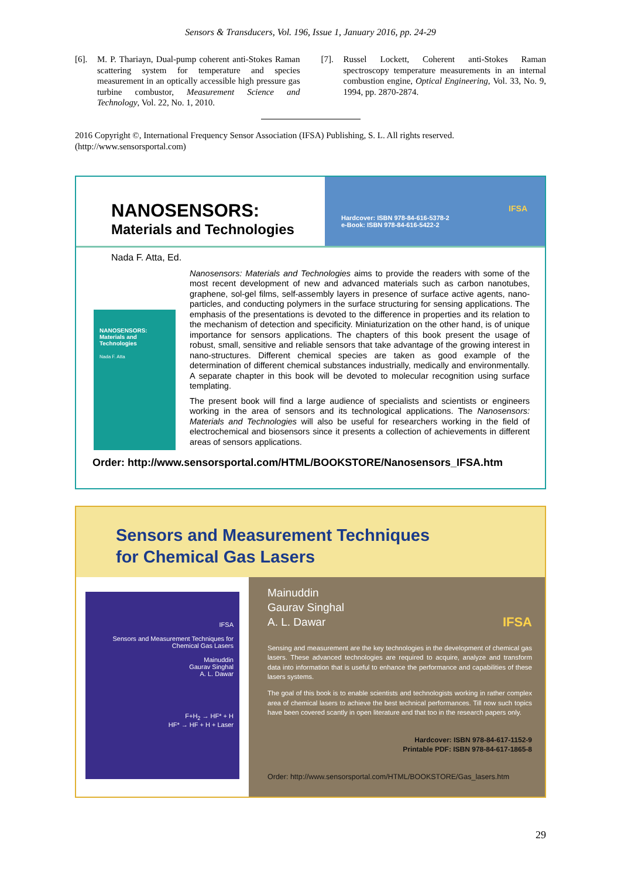Sensors & Transducers, Vol. 196, Issue 1, January 2016, pp. 24-29
[6]. M. P. Thariayn, Dual-pump coherent anti-Stokes Raman scattering system for temperature and species measurement in an optically accessible high pressure gas turbine combustor, Measurement Science and Technology, Vol. 22, No. 1, 2010.
[7]. Russel Lockett, Coherent anti-Stokes Raman spectroscopy temperature measurements in an internal combustion engine, Optical Engineering, Vol. 33, No. 9, 1994, pp. 2870-2874.
2016 Copyright ©, International Frequency Sensor Association (IFSA) Publishing, S. L. All rights reserved.
(http://www.sensorsportal.com)
NANOSENSORS:
Materials and Technologies
Hardcover: ISBN 978-84-616-5378-2
e-Book: ISBN 978-84-616-5422-2 IFSA
Nada F. Atta, Ed.
NANOSENSORS:
Materials and Technologies
Nada F. Atta
Nanosensors: Materials and Technologies aims to provide the readers with some of the most recent development of new and advanced materials such as carbon nanotubes, graphene, sol-gel films, self-assembly layers in presence of surface active agents, nano-particles, and conducting polymers in the surface structuring for sensing applications. The emphasis of the presentations is devoted to the difference in properties and its relation to the mechanism of detection and specificity. Miniaturization on the other hand, is of unique importance for sensors applications. The chapters of this book present the usage of robust, small, sensitive and reliable sensors that take advantage of the growing interest in nano-structures. Different chemical species are taken as good example of the determination of different chemical substances industrially, medically and environmentally. A separate chapter in this book will be devoted to molecular recognition using surface templating.
The present book will find a large audience of specialists and scientists or engineers working in the area of sensors and its technological applications. The Nanosensors: Materials and Technologies will also be useful for researchers working in the field of electrochemical and biosensors since it presents a collection of achievements in different areas of sensors applications.
Order: http://www.sensorsportal.com/HTML/BOOKSTORE/Nanosensors_IFSA.htm
Sensors and Measurement Techniques
for Chemical Gas Lasers
IFSA
Sensors and Measurement Techniques for Chemical Gas Lasers
Mainuddin
Gaurav Singhal
A. L. Dawar
F+H<sub>2</sub> → HF* + H
HF* → HF + H + Laser
Mainuddin
Gaurav Singhal
A. L. Dawar IFSA
Sensing and measurement are the key technologies in the development of chemical gas lasers. These advanced technologies are required to acquire, analyze and transform data into information that is useful to enhance the performance and capabilities of these lasers systems.
The goal of this book is to enable scientists and technologists working in rather complex area of chemical lasers to achieve the best technical performances. Till now such topics have been covered scantly in open literature and that too in the research papers only.
Hardcover: ISBN 978-84-617-1152-9
Printable PDF: ISBN 978-84-617-1865-8
Order: http://www.sensorsportal.com/HTML/BOOKSTORE/Gas_lasers.htm
29